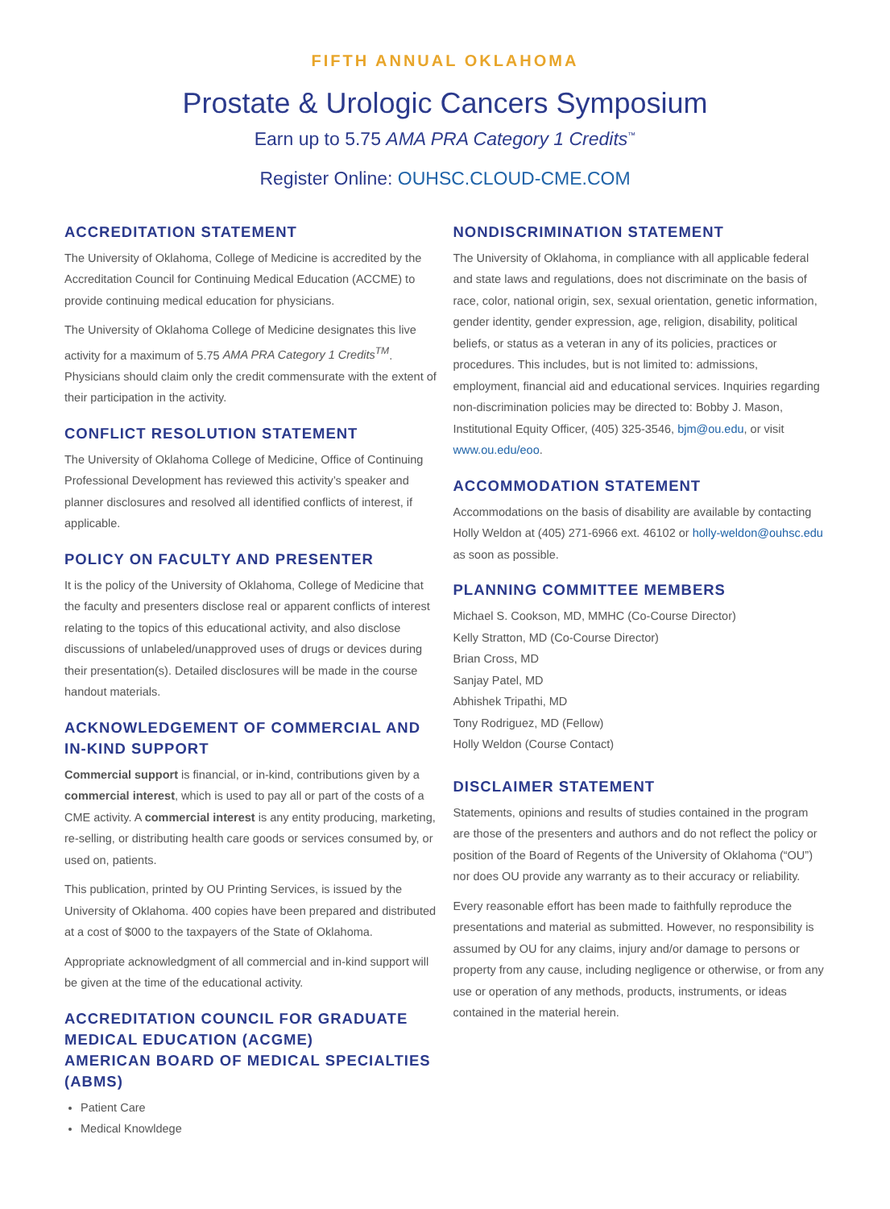FIFTH ANNUAL OKLAHOMA
Prostate & Urologic Cancers Symposium
Earn up to 5.75 AMA PRA Category 1 Credits<sup>™</sup>
Register Online: OUHSC.CLOUD-CME.COM
ACCREDITATION STATEMENT
The University of Oklahoma, College of Medicine is accredited by the Accreditation Council for Continuing Medical Education (ACCME) to provide continuing medical education for physicians.
The University of Oklahoma College of Medicine designates this live activity for a maximum of 5.75 AMA PRA Category 1 Credits<sup>TM</sup>. Physicians should claim only the credit commensurate with the extent of their participation in the activity.
CONFLICT RESOLUTION STATEMENT
The University of Oklahoma College of Medicine, Office of Continuing Professional Development has reviewed this activity’s speaker and planner disclosures and resolved all identified conflicts of interest, if applicable.
POLICY ON FACULTY AND PRESENTER
It is the policy of the University of Oklahoma, College of Medicine that the faculty and presenters disclose real or apparent conflicts of interest relating to the topics of this educational activity, and also disclose discussions of unlabeled/unapproved uses of drugs or devices during their presentation(s). Detailed disclosures will be made in the course handout materials.
ACKNOWLEDGEMENT OF COMMERCIAL AND IN-KIND SUPPORT
Commercial support is financial, or in-kind, contributions given by a commercial interest, which is used to pay all or part of the costs of a CME activity. A commercial interest is any entity producing, marketing, re-selling, or distributing health care goods or services consumed by, or used on, patients.
This publication, printed by OU Printing Services, is issued by the University of Oklahoma. 400 copies have been prepared and distributed at a cost of $000 to the taxpayers of the State of Oklahoma.
Appropriate acknowledgment of all commercial and in-kind support will be given at the time of the educational activity.
ACCREDITATION COUNCIL FOR GRADUATE MEDICAL EDUCATION (ACGME)
AMERICAN BOARD OF MEDICAL SPECIALTIES (ABMS)
Patient Care
Medical Knowldege
NONDISCRIMINATION STATEMENT
The University of Oklahoma, in compliance with all applicable federal and state laws and regulations, does not discriminate on the basis of race, color, national origin, sex, sexual orientation, genetic information, gender identity, gender expression, age, religion, disability, political beliefs, or status as a veteran in any of its policies, practices or procedures. This includes, but is not limited to: admissions, employment, financial aid and educational services. Inquiries regarding non-discrimination policies may be directed to: Bobby J. Mason, Institutional Equity Officer, (405) 325-3546, bjm@ou.edu, or visit www.ou.edu/eoo.
ACCOMMODATION STATEMENT
Accommodations on the basis of disability are available by contacting Holly Weldon at (405) 271-6966 ext. 46102 or holly-weldon@ouhsc.edu as soon as possible.
PLANNING COMMITTEE MEMBERS
Michael S. Cookson, MD, MMHC (Co-Course Director)
Kelly Stratton, MD (Co-Course Director)
Brian Cross, MD
Sanjay Patel, MD
Abhishek Tripathi, MD
Tony Rodriguez, MD (Fellow)
Holly Weldon (Course Contact)
DISCLAIMER STATEMENT
Statements, opinions and results of studies contained in the program are those of the presenters and authors and do not reflect the policy or position of the Board of Regents of the University of Oklahoma (“OU”) nor does OU provide any warranty as to their accuracy or reliability.
Every reasonable effort has been made to faithfully reproduce the presentations and material as submitted. However, no responsibility is assumed by OU for any claims, injury and/or damage to persons or property from any cause, including negligence or otherwise, or from any use or operation of any methods, products, instruments, or ideas contained in the material herein.